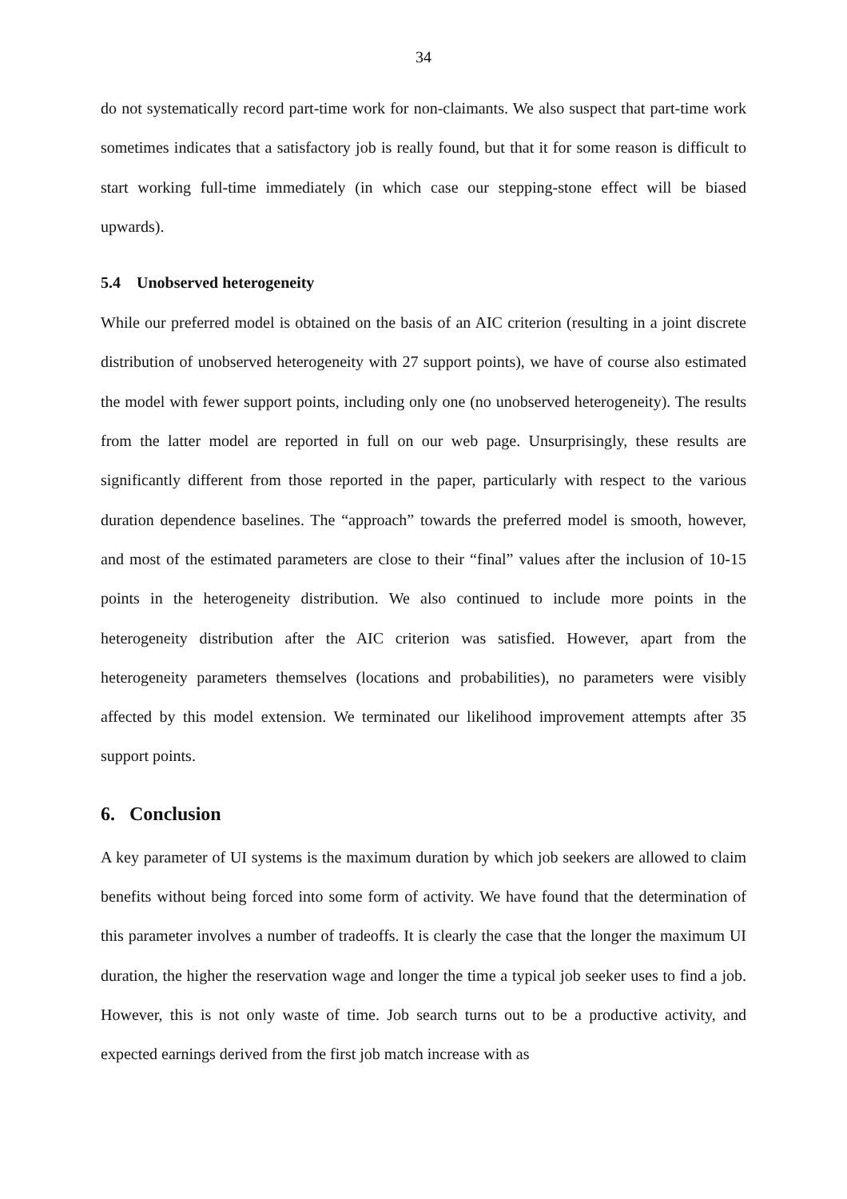34
do not systematically record part-time work for non-claimants. We also suspect that part-time work sometimes indicates that a satisfactory job is really found, but that it for some reason is difficult to start working full-time immediately (in which case our stepping-stone effect will be biased upwards).
5.4 Unobserved heterogeneity
While our preferred model is obtained on the basis of an AIC criterion (resulting in a joint discrete distribution of unobserved heterogeneity with 27 support points), we have of course also estimated the model with fewer support points, including only one (no unobserved heterogeneity). The results from the latter model are reported in full on our web page. Unsurprisingly, these results are significantly different from those reported in the paper, particularly with respect to the various duration dependence baselines. The “approach” towards the preferred model is smooth, however, and most of the estimated parameters are close to their “final” values after the inclusion of 10-15 points in the heterogeneity distribution. We also continued to include more points in the heterogeneity distribution after the AIC criterion was satisfied. However, apart from the heterogeneity parameters themselves (locations and probabilities), no parameters were visibly affected by this model extension. We terminated our likelihood improvement attempts after 35 support points.
6. Conclusion
A key parameter of UI systems is the maximum duration by which job seekers are allowed to claim benefits without being forced into some form of activity. We have found that the determination of this parameter involves a number of tradeoffs. It is clearly the case that the longer the maximum UI duration, the higher the reservation wage and longer the time a typical job seeker uses to find a job. However, this is not only waste of time. Job search turns out to be a productive activity, and expected earnings derived from the first job match increase with as